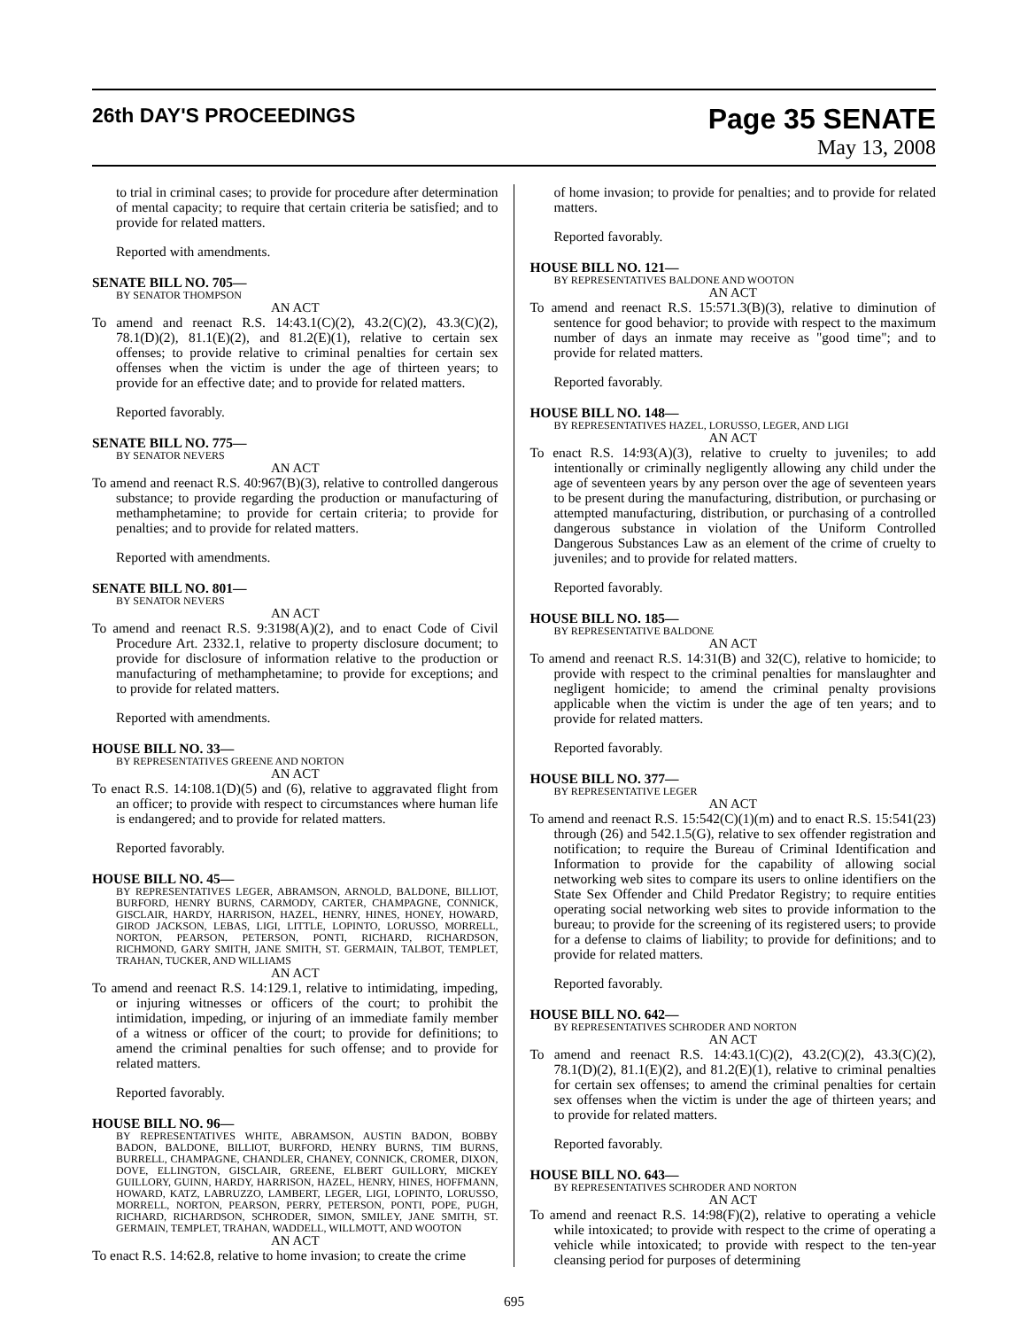26th DAY'S PROCEEDINGS
Page 35 SENATE
May 13, 2008
to trial in criminal cases; to provide for procedure after determination of mental capacity; to require that certain criteria be satisfied; and to provide for related matters.
Reported with amendments.
SENATE BILL NO. 705—
BY SENATOR THOMPSON
AN ACT
To amend and reenact R.S. 14:43.1(C)(2), 43.2(C)(2), 43.3(C)(2), 78.1(D)(2), 81.1(E)(2), and 81.2(E)(1), relative to certain sex offenses; to provide relative to criminal penalties for certain sex offenses when the victim is under the age of thirteen years; to provide for an effective date; and to provide for related matters.
Reported favorably.
SENATE BILL NO. 775—
BY SENATOR NEVERS
AN ACT
To amend and reenact R.S. 40:967(B)(3), relative to controlled dangerous substance; to provide regarding the production or manufacturing of methamphetamine; to provide for certain criteria; to provide for penalties; and to provide for related matters.
Reported with amendments.
SENATE BILL NO. 801—
BY SENATOR NEVERS
AN ACT
To amend and reenact R.S. 9:3198(A)(2), and to enact Code of Civil Procedure Art. 2332.1, relative to property disclosure document; to provide for disclosure of information relative to the production or manufacturing of methamphetamine; to provide for exceptions; and to provide for related matters.
Reported with amendments.
HOUSE BILL NO. 33—
BY REPRESENTATIVES GREENE AND NORTON
AN ACT
To enact R.S. 14:108.1(D)(5) and (6), relative to aggravated flight from an officer; to provide with respect to circumstances where human life is endangered; and to provide for related matters.
Reported favorably.
HOUSE BILL NO. 45—
BY REPRESENTATIVES LEGER, ABRAMSON, ARNOLD, BALDONE, BILLIOT, BURFORD, HENRY BURNS, CARMODY, CARTER, CHAMPAGNE, CONNICK, GISCLAIR, HARDY, HARRISON, HAZEL, HENRY, HINES, HONEY, HOWARD, GIROD JACKSON, LEBAS, LIGI, LITTLE, LOPINTO, LORUSSO, MORRELL, NORTON, PEARSON, PETERSON, PONTI, RICHARD, RICHARDSON, RICHMOND, GARY SMITH, JANE SMITH, ST. GERMAIN, TALBOT, TEMPLET, TRAHAN, TUCKER, AND WILLIAMS
AN ACT
To amend and reenact R.S. 14:129.1, relative to intimidating, impeding, or injuring witnesses or officers of the court; to prohibit the intimidation, impeding, or injuring of an immediate family member of a witness or officer of the court; to provide for definitions; to amend the criminal penalties for such offense; and to provide for related matters.
Reported favorably.
HOUSE BILL NO. 96—
BY REPRESENTATIVES WHITE, ABRAMSON, AUSTIN BADON, BOBBY BADON, BALDONE, BILLIOT, BURFORD, HENRY BURNS, TIM BURNS, BURRELL, CHAMPAGNE, CHANDLER, CHANEY, CONNICK, CROMER, DIXON, DOVE, ELLINGTON, GISCLAIR, GREENE, ELBERT GUILLORY, MICKEY GUILLORY, GUINN, HARDY, HARRISON, HAZEL, HENRY, HINES, HOFFMANN, HOWARD, KATZ, LABRUZZO, LAMBERT, LEGER, LIGI, LOPINTO, LORUSSO, MORRELL, NORTON, PEARSON, PERRY, PETERSON, PONTI, POPE, PUGH, RICHARD, RICHARDSON, SCHRODER, SIMON, SMILEY, JANE SMITH, ST. GERMAIN, TEMPLET, TRAHAN, WADDELL, WILLMOTT, AND WOOTON
AN ACT
To enact R.S. 14:62.8, relative to home invasion; to create the crime
of home invasion; to provide for penalties; and to provide for related matters.
Reported favorably.
HOUSE BILL NO. 121—
BY REPRESENTATIVES BALDONE AND WOOTON
AN ACT
To amend and reenact R.S. 15:571.3(B)(3), relative to diminution of sentence for good behavior; to provide with respect to the maximum number of days an inmate may receive as "good time"; and to provide for related matters.
Reported favorably.
HOUSE BILL NO. 148—
BY REPRESENTATIVES HAZEL, LORUSSO, LEGER, AND LIGI
AN ACT
To enact R.S. 14:93(A)(3), relative to cruelty to juveniles; to add intentionally or criminally negligently allowing any child under the age of seventeen years by any person over the age of seventeen years to be present during the manufacturing, distribution, or purchasing or attempted manufacturing, distribution, or purchasing of a controlled dangerous substance in violation of the Uniform Controlled Dangerous Substances Law as an element of the crime of cruelty to juveniles; and to provide for related matters.
Reported favorably.
HOUSE BILL NO. 185—
BY REPRESENTATIVE BALDONE
AN ACT
To amend and reenact R.S. 14:31(B) and 32(C), relative to homicide; to provide with respect to the criminal penalties for manslaughter and negligent homicide; to amend the criminal penalty provisions applicable when the victim is under the age of ten years; and to provide for related matters.
Reported favorably.
HOUSE BILL NO. 377—
BY REPRESENTATIVE LEGER
AN ACT
To amend and reenact R.S. 15:542(C)(1)(m) and to enact R.S. 15:541(23) through (26) and 542.1.5(G), relative to sex offender registration and notification; to require the Bureau of Criminal Identification and Information to provide for the capability of allowing social networking web sites to compare its users to online identifiers on the State Sex Offender and Child Predator Registry; to require entities operating social networking web sites to provide information to the bureau; to provide for the screening of its registered users; to provide for a defense to claims of liability; to provide for definitions; and to provide for related matters.
Reported favorably.
HOUSE BILL NO. 642—
BY REPRESENTATIVES SCHRODER AND NORTON
AN ACT
To amend and reenact R.S. 14:43.1(C)(2), 43.2(C)(2), 43.3(C)(2), 78.1(D)(2), 81.1(E)(2), and 81.2(E)(1), relative to criminal penalties for certain sex offenses; to amend the criminal penalties for certain sex offenses when the victim is under the age of thirteen years; and to provide for related matters.
Reported favorably.
HOUSE BILL NO. 643—
BY REPRESENTATIVES SCHRODER AND NORTON
AN ACT
To amend and reenact R.S. 14:98(F)(2), relative to operating a vehicle while intoxicated; to provide with respect to the crime of operating a vehicle while intoxicated; to provide with respect to the ten-year cleansing period for purposes of determining
695